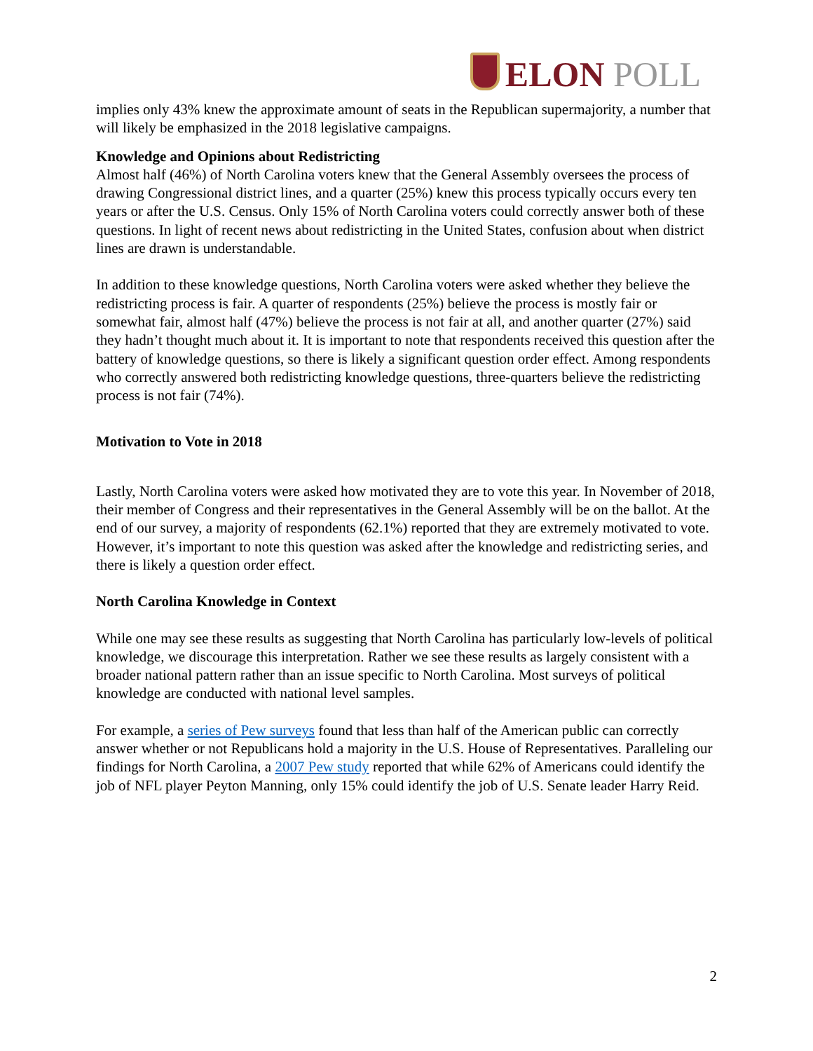ELON POLL
implies only 43% knew the approximate amount of seats in the Republican supermajority, a number that will likely be emphasized in the 2018 legislative campaigns.
Knowledge and Opinions about Redistricting
Almost half (46%) of North Carolina voters knew that the General Assembly oversees the process of drawing Congressional district lines, and a quarter (25%) knew this process typically occurs every ten years or after the U.S. Census. Only 15% of North Carolina voters could correctly answer both of these questions. In light of recent news about redistricting in the United States, confusion about when district lines are drawn is understandable.
In addition to these knowledge questions, North Carolina voters were asked whether they believe the redistricting process is fair. A quarter of respondents (25%) believe the process is mostly fair or somewhat fair, almost half (47%) believe the process is not fair at all, and another quarter (27%) said they hadn’t thought much about it. It is important to note that respondents received this question after the battery of knowledge questions, so there is likely a significant question order effect. Among respondents who correctly answered both redistricting knowledge questions, three-quarters believe the redistricting process is not fair (74%).
Motivation to Vote in 2018
Lastly, North Carolina voters were asked how motivated they are to vote this year. In November of 2018, their member of Congress and their representatives in the General Assembly will be on the ballot. At the end of our survey, a majority of respondents (62.1%) reported that they are extremely motivated to vote. However, it’s important to note this question was asked after the knowledge and redistricting series, and there is likely a question order effect.
North Carolina Knowledge in Context
While one may see these results as suggesting that North Carolina has particularly low-levels of political knowledge, we discourage this interpretation. Rather we see these results as largely consistent with a broader national pattern rather than an issue specific to North Carolina. Most surveys of political knowledge are conducted with national level samples.
For example, a series of Pew surveys found that less than half of the American public can correctly answer whether or not Republicans hold a majority in the U.S. House of Representatives. Paralleling our findings for North Carolina, a 2007 Pew study reported that while 62% of Americans could identify the job of NFL player Peyton Manning, only 15% could identify the job of U.S. Senate leader Harry Reid.
2